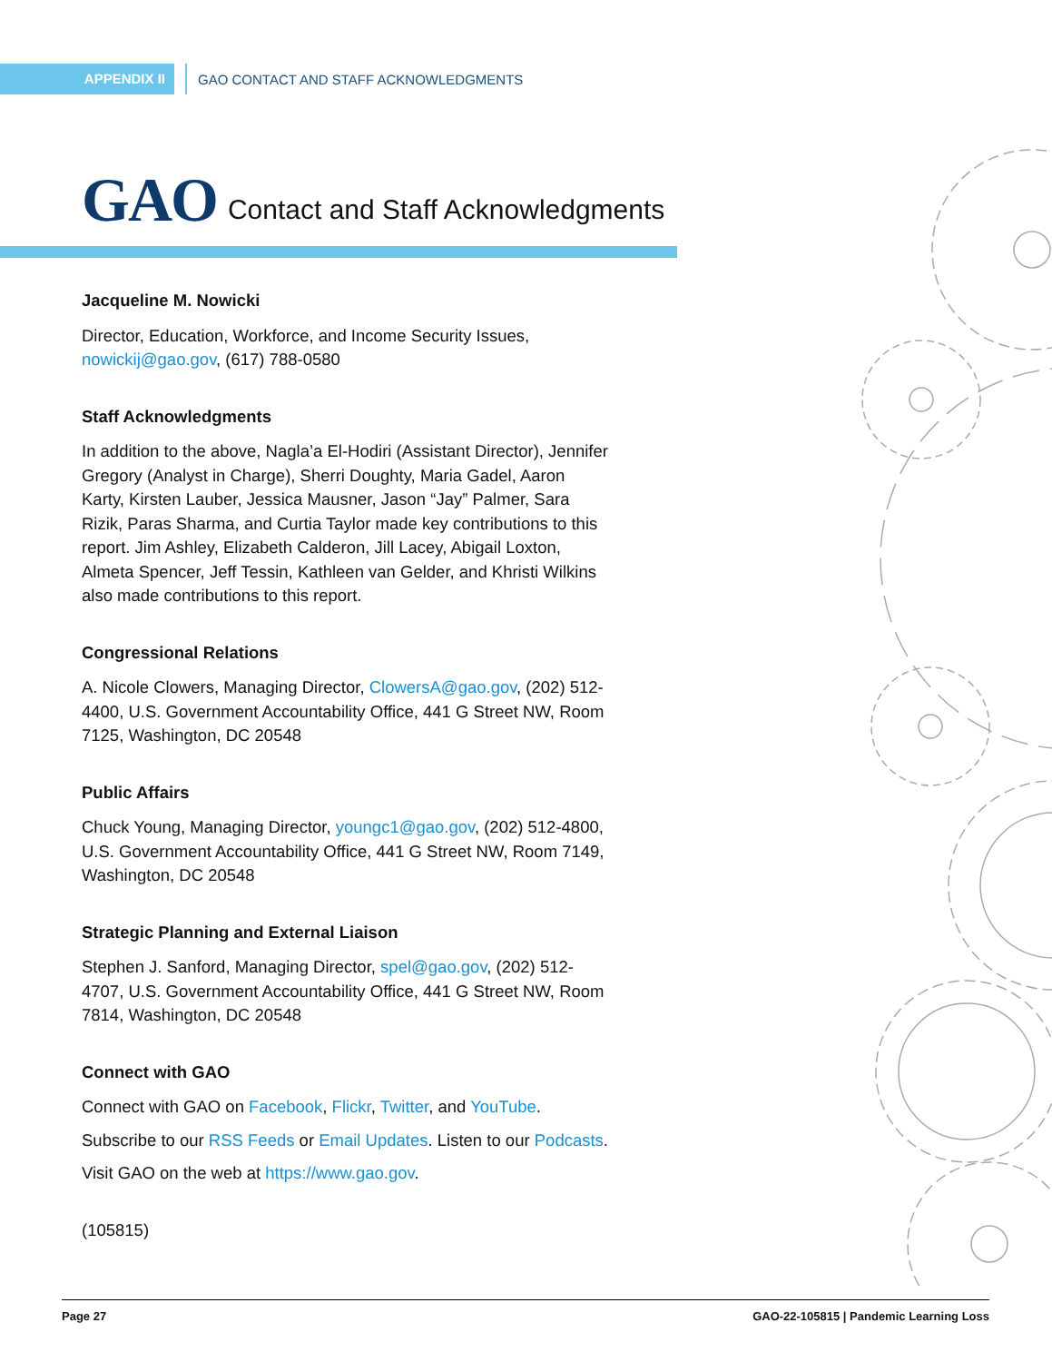APPENDIX II
GAO CONTACT AND STAFF ACKNOWLEDGMENTS
GAO
Contact and Staff Acknowledgments
Jacqueline M. Nowicki
Director, Education, Workforce, and Income Security Issues, nowickij@gao.gov, (617) 788-0580
Staff Acknowledgments
In addition to the above, Nagla’a El-Hodiri (Assistant Director), Jennifer Gregory (Analyst in Charge), Sherri Doughty, Maria Gadel, Aaron Karty, Kirsten Lauber, Jessica Mausner, Jason “Jay” Palmer, Sara Rizik, Paras Sharma, and Curtia Taylor made key contributions to this report. Jim Ashley, Elizabeth Calderon, Jill Lacey, Abigail Loxton, Almeta Spencer, Jeff Tessin, Kathleen van Gelder, and Khristi Wilkins also made contributions to this report.
Congressional Relations
A. Nicole Clowers, Managing Director, ClowersA@gao.gov, (202) 512-4400, U.S. Government Accountability Office, 441 G Street NW, Room 7125, Washington, DC 20548
Public Affairs
Chuck Young, Managing Director, youngc1@gao.gov, (202) 512-4800, U.S. Government Accountability Office, 441 G Street NW, Room 7149, Washington, DC 20548
Strategic Planning and External Liaison
Stephen J. Sanford, Managing Director, spel@gao.gov, (202) 512-4707, U.S. Government Accountability Office, 441 G Street NW, Room 7814, Washington, DC 20548
Connect with GAO
Connect with GAO on Facebook, Flickr, Twitter, and YouTube.
Subscribe to our RSS Feeds or Email Updates. Listen to our Podcasts.
Visit GAO on the web at https://www.gao.gov.
(105815)
Page 27 GAO-22-105815 | Pandemic Learning Loss